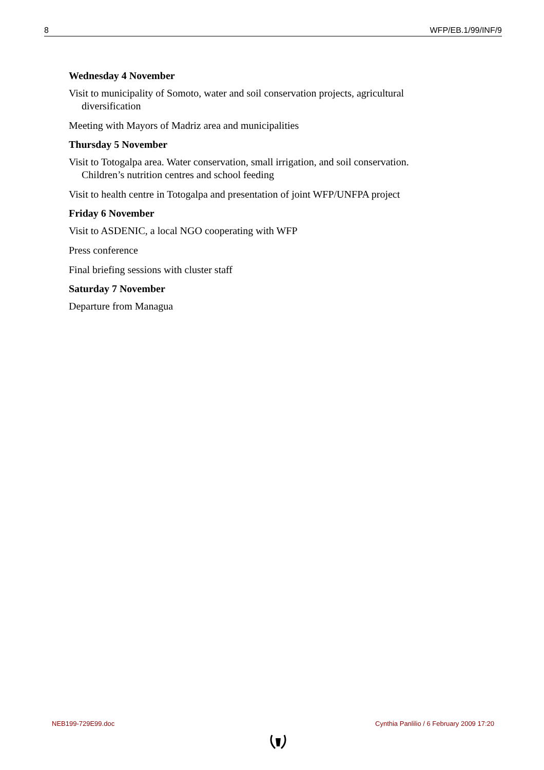8 WFP/EB.1/99/INF/9
Wednesday 4 November
Visit to municipality of Somoto, water and soil conservation projects, agricultural diversification
Meeting with Mayors of Madriz area and municipalities
Thursday 5 November
Visit to Totogalpa area. Water conservation, small irrigation, and soil conservation. Children’s nutrition centres and school feeding
Visit to health centre in Totogalpa and presentation of joint WFP/UNFPA project
Friday 6 November
Visit to ASDENIC, a local NGO cooperating with WFP
Press conference
Final briefing sessions with cluster staff
Saturday 7 November
Departure from Managua
NEB199-729E99.doc Cynthia Panlilio / 6 February 2009 17:20